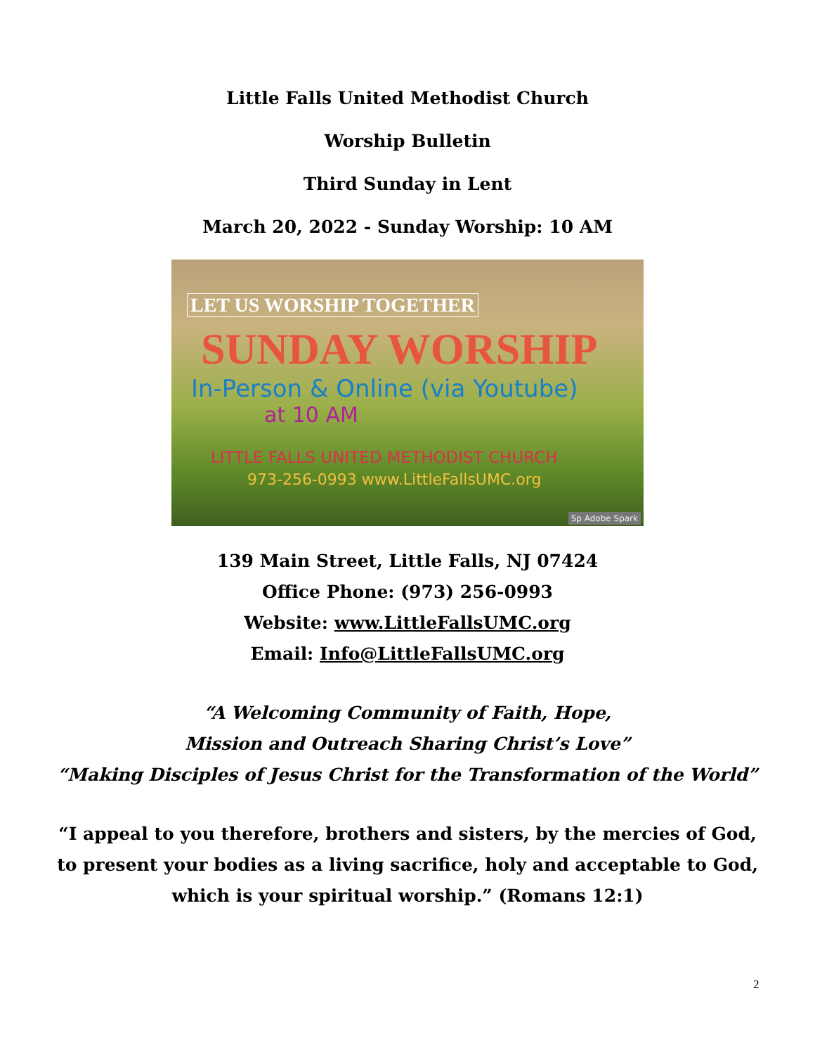Little Falls United Methodist Church
Worship Bulletin
Third Sunday in Lent
March 20, 2022 - Sunday Worship: 10 AM
LET US WORSHIP TOGETHER
SUNDAY WORSHIP
In-Person & Online (via Youtube)
at 10 AM
LITTLE FALLS UNITED METHODIST CHURCH
973-256-0993 www.LittleFallsUMC.org
Sp Adobe Spark
139 Main Street, Little Falls, NJ 07424
Office Phone: (973) 256-0993
Website: www.LittleFallsUMC.org
Email: Info@LittleFallsUMC.org
“A Welcoming Community of Faith, Hope,
Mission and Outreach Sharing Christ’s Love”
“Making Disciples of Jesus Christ for the Transformation of the World”
“I appeal to you therefore, brothers and sisters, by the mercies of God,
to present your bodies as a living sacrifice, holy and acceptable to God,
which is your spiritual worship.” (Romans 12:1)
2